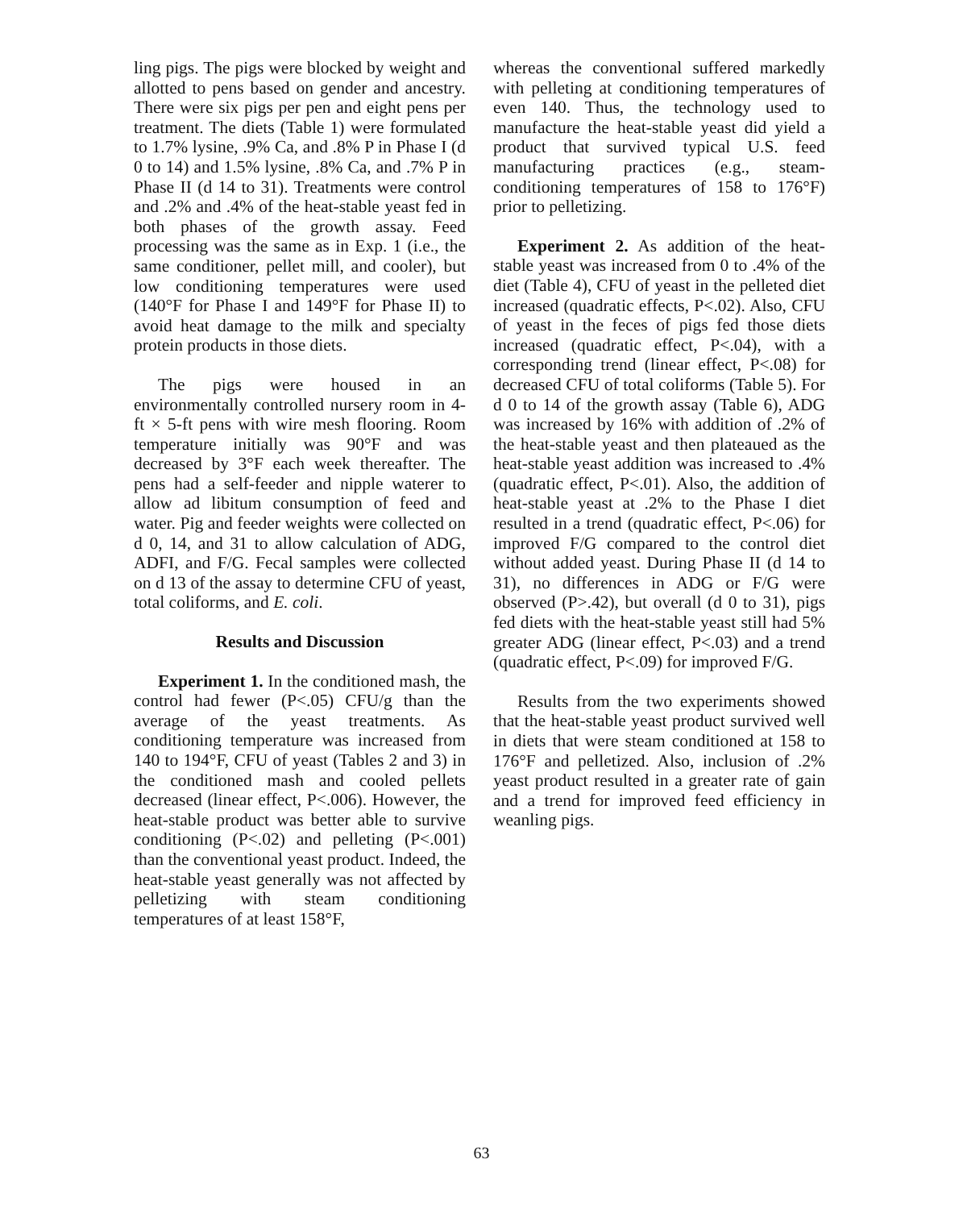ling pigs. The pigs were blocked by weight and allotted to pens based on gender and ancestry. There were six pigs per pen and eight pens per treatment. The diets (Table 1) were formulated to 1.7% lysine, .9% Ca, and .8% P in Phase I (d 0 to 14) and 1.5% lysine, .8% Ca, and .7% P in Phase II (d 14 to 31). Treatments were control and .2% and .4% of the heat-stable yeast fed in both phases of the growth assay. Feed processing was the same as in Exp. 1 (i.e., the same conditioner, pellet mill, and cooler), but low conditioning temperatures were used (140°F for Phase I and 149°F for Phase II) to avoid heat damage to the milk and specialty protein products in those diets.
The pigs were housed in an environmentally controlled nursery room in 4-ft × 5-ft pens with wire mesh flooring. Room temperature initially was 90°F and was decreased by 3°F each week thereafter. The pens had a self-feeder and nipple waterer to allow ad libitum consumption of feed and water. Pig and feeder weights were collected on d 0, 14, and 31 to allow calculation of ADG, ADFI, and F/G. Fecal samples were collected on d 13 of the assay to determine CFU of yeast, total coliforms, and E. coli.
Results and Discussion
Experiment 1. In the conditioned mash, the control had fewer (P<.05) CFU/g than the average of the yeast treatments. As conditioning temperature was increased from 140 to 194°F, CFU of yeast (Tables 2 and 3) in the conditioned mash and cooled pellets decreased (linear effect, P<.006). However, the heat-stable product was better able to survive conditioning (P<.02) and pelleting (P<.001) than the conventional yeast product. Indeed, the heat-stable yeast generally was not affected by pelletizing with steam conditioning temperatures of at least 158°F,
whereas the conventional suffered markedly with pelleting at conditioning temperatures of even 140. Thus, the technology used to manufacture the heat-stable yeast did yield a product that survived typical U.S. feed manufacturing practices (e.g., steam-conditioning temperatures of 158 to 176°F) prior to pelletizing.
Experiment 2. As addition of the heat-stable yeast was increased from 0 to .4% of the diet (Table 4), CFU of yeast in the pelleted diet increased (quadratic effects, P<.02). Also, CFU of yeast in the feces of pigs fed those diets increased (quadratic effect, P<.04), with a corresponding trend (linear effect, P<.08) for decreased CFU of total coliforms (Table 5). For d 0 to 14 of the growth assay (Table 6), ADG was increased by 16% with addition of .2% of the heat-stable yeast and then plateaued as the heat-stable yeast addition was increased to .4% (quadratic effect, P<.01). Also, the addition of heat-stable yeast at .2% to the Phase I diet resulted in a trend (quadratic effect, P<.06) for improved F/G compared to the control diet without added yeast. During Phase II (d 14 to 31), no differences in ADG or F/G were observed (P>.42), but overall (d 0 to 31), pigs fed diets with the heat-stable yeast still had 5% greater ADG (linear effect, P<.03) and a trend (quadratic effect, P<.09) for improved F/G.
Results from the two experiments showed that the heat-stable yeast product survived well in diets that were steam conditioned at 158 to 176°F and pelletized. Also, inclusion of .2% yeast product resulted in a greater rate of gain and a trend for improved feed efficiency in weanling pigs.
63